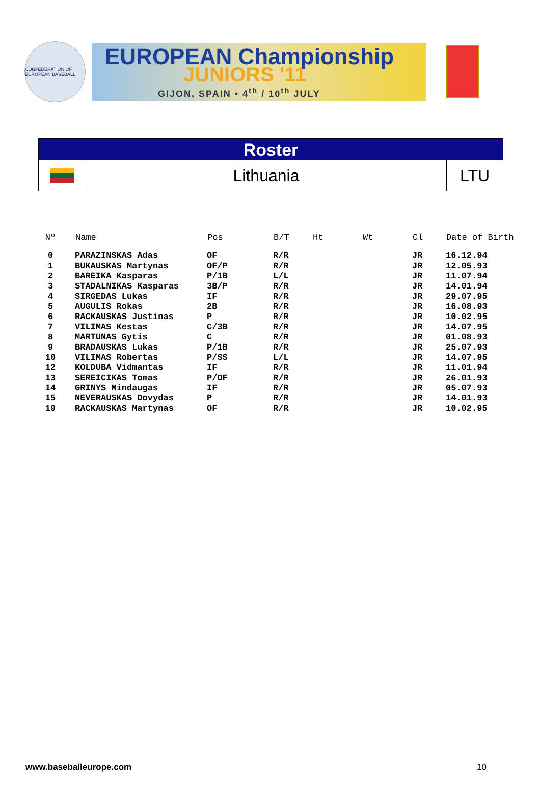CONFEDERATION OF EUROPEAN BASEBALL
EUROPEAN Championship
JUNIORS '11
GIJON, SPAIN • 4<sup>th</sup> / 10<sup>th</sup> JULY
Roster
Lithuania
LTU
| Nº | | Name | Pos | B/T | Ht | Wt | Cl | Date of Birth |
| --- | --- | --- | --- | --- | --- | --- | --- | --- |
| 0 | | PARAZINSKAS Adas | OF | R/R | | | JR | 16.12.94 |
| 1 | | BUKAUSKAS Martynas | OF/P | R/R | | | JR | 12.05.93 |
| 2 | | BAREIKA Kasparas | P/1B | L/L | | | JR | 11.07.94 |
| 3 | | STADALNIKAS Kasparas | 3B/P | R/R | | | JR | 14.01.94 |
| 4 | | SIRGEDAS Lukas | IF | R/R | | | JR | 29.07.95 |
| 5 | | AUGULIS Rokas | 2B | R/R | | | JR | 16.08.93 |
| 6 | | RACKAUSKAS Justinas | P | R/R | | | JR | 10.02.95 |
| 7 | | VILIMAS Kestas | C/3B | R/R | | | JR | 14.07.95 |
| 8 | | MARTUNAS Gytis | C | R/R | | | JR | 01.08.93 |
| 9 | | BRADAUSKAS Lukas | P/1B | R/R | | | JR | 25.07.93 |
| 10 | | VILIMAS Robertas | P/SS | L/L | | | JR | 14.07.95 |
| 12 | | KOLDUBA Vidmantas | IF | R/R | | | JR | 11.01.94 |
| 13 | | SEREICIKAS Tomas | P/OF | R/R | | | JR | 26.01.93 |
| 14 | | GRINYS Mindaugas | IF | R/R | | | JR | 05.07.93 |
| 15 | | NEVERAUSKAS Dovydas | P | R/R | | | JR | 14.01.93 |
| 19 | | RACKAUSKAS Martynas | OF | R/R | | | JR | 10.02.95 |
www.baseballeurope.com 10